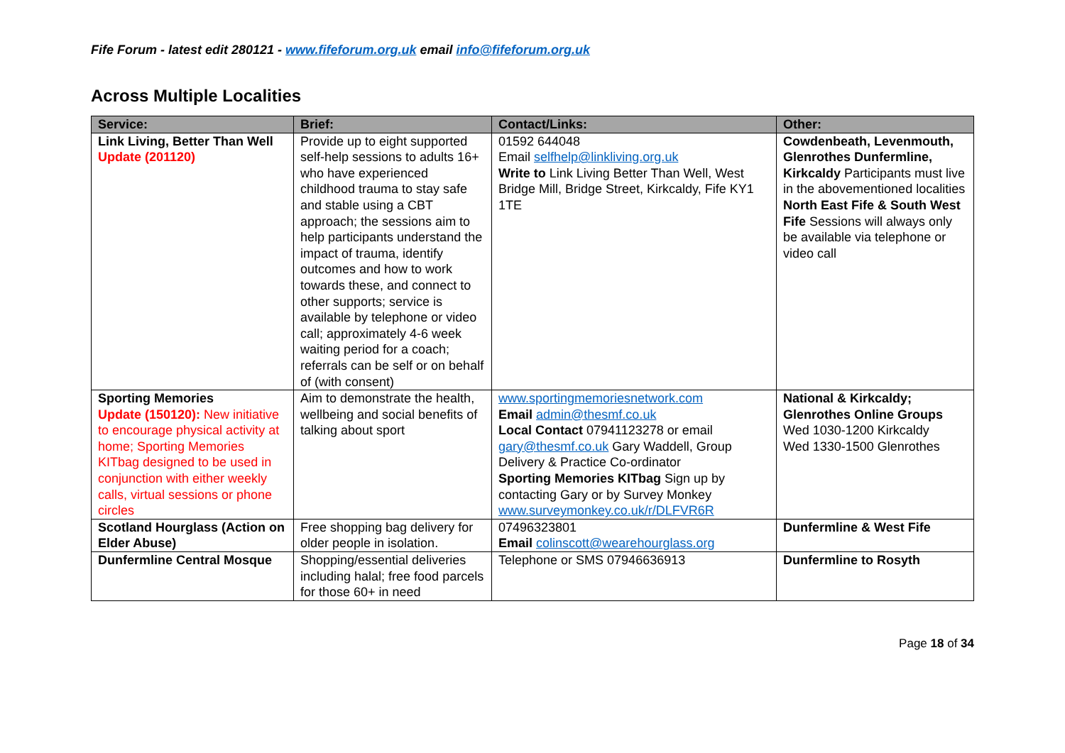Fife Forum - latest edit 280121 - www.fifeforum.org.uk email info@fifeforum.org.uk
Across Multiple Localities
| Service: | Brief: | Contact/Links: | Other: |
| --- | --- | --- | --- |
| Link Living, Better Than Well Update (201120) | Provide up to eight supported self-help sessions to adults 16+ who have experienced childhood trauma to stay safe and stable using a CBT approach; the sessions aim to help participants understand the impact of trauma, identify outcomes and how to work towards these, and connect to other supports; service is available by telephone or video call; approximately 4-6 week waiting period for a coach; referrals can be self or on behalf of (with consent) | 01592 644048 Email selfhelp@linkliving.org.uk Write to Link Living Better Than Well, West Bridge Mill, Bridge Street, Kirkcaldy, Fife KY1 1TE | Cowdenbeath, Levenmouth, Glenrothes Dunfermline, Kirkcaldy Participants must live in the abovementioned localities North East Fife & South West Fife Sessions will always only be available via telephone or video call |
| Sporting Memories Update (150120): New initiative to encourage physical activity at home; Sporting Memories KITbag designed to be used in conjunction with either weekly calls, virtual sessions or phone circles | Aim to demonstrate the health, wellbeing and social benefits of talking about sport | www.sportingmemoriesnetwork.com Email admin@thesmf.co.uk Local Contact 07941123278 or email gary@thesmf.co.uk Gary Waddell, Group Delivery & Practice Co-ordinator Sporting Memories KITbag Sign up by contacting Gary or by Survey Monkey www.surveymonkey.co.uk/r/DLFVR6R | National & Kirkcaldy; Glenrothes Online Groups Wed 1030-1200 Kirkcaldy Wed 1330-1500 Glenrothes |
| Scotland Hourglass (Action on Elder Abuse) | Free shopping bag delivery for older people in isolation. | 07496323801 Email colinscott@wearehourglass.org | Dunfermline & West Fife |
| Dunfermline Central Mosque | Shopping/essential deliveries including halal; free food parcels for those 60+ in need | Telephone or SMS 07946636913 | Dunfermline to Rosyth |
Page 18 of 34